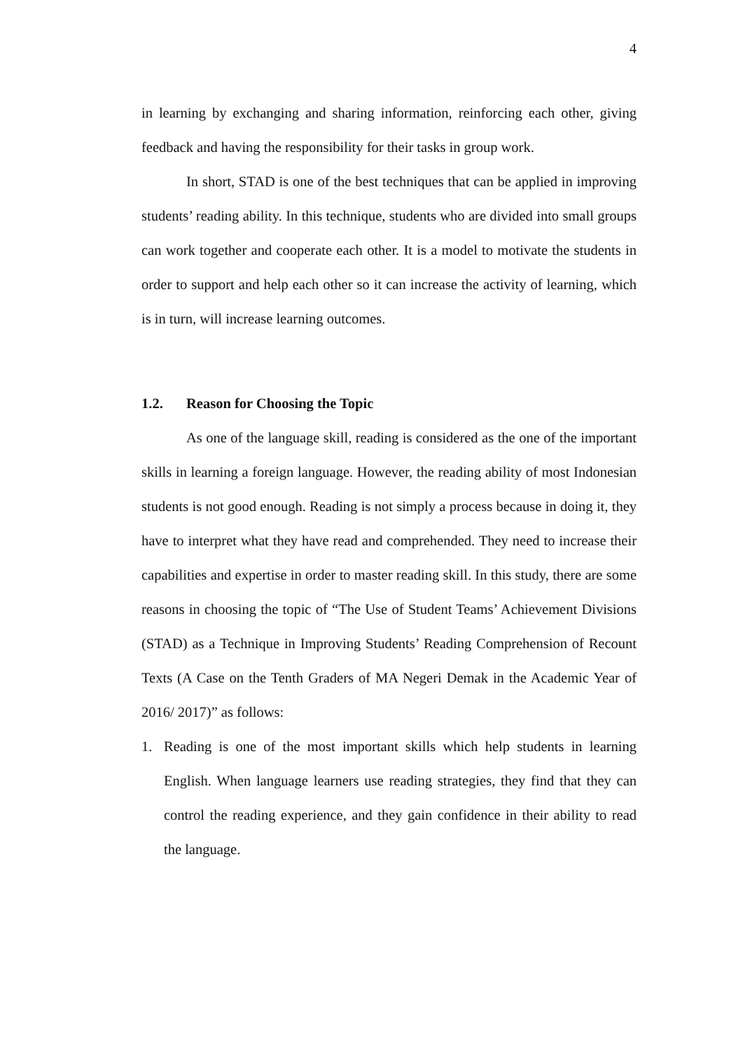4
in learning by exchanging and sharing information, reinforcing each other, giving feedback and having the responsibility for their tasks in group work.
In short, STAD is one of the best techniques that can be applied in improving students’ reading ability. In this technique, students who are divided into small groups can work together and cooperate each other. It is a model to motivate the students in order to support and help each other so it can increase the activity of learning, which is in turn, will increase learning outcomes.
1.2. Reason for Choosing the Topic
As one of the language skill, reading is considered as the one of the important skills in learning a foreign language. However, the reading ability of most Indonesian students is not good enough. Reading is not simply a process because in doing it, they have to interpret what they have read and comprehended. They need to increase their capabilities and expertise in order to master reading skill. In this study, there are some reasons in choosing the topic of “The Use of Student Teams’ Achievement Divisions (STAD) as a Technique in Improving Students’ Reading Comprehension of Recount Texts (A Case on the Tenth Graders of MA Negeri Demak in the Academic Year of 2016/ 2017)” as follows:
1. Reading is one of the most important skills which help students in learning English. When language learners use reading strategies, they find that they can control the reading experience, and they gain confidence in their ability to read the language.